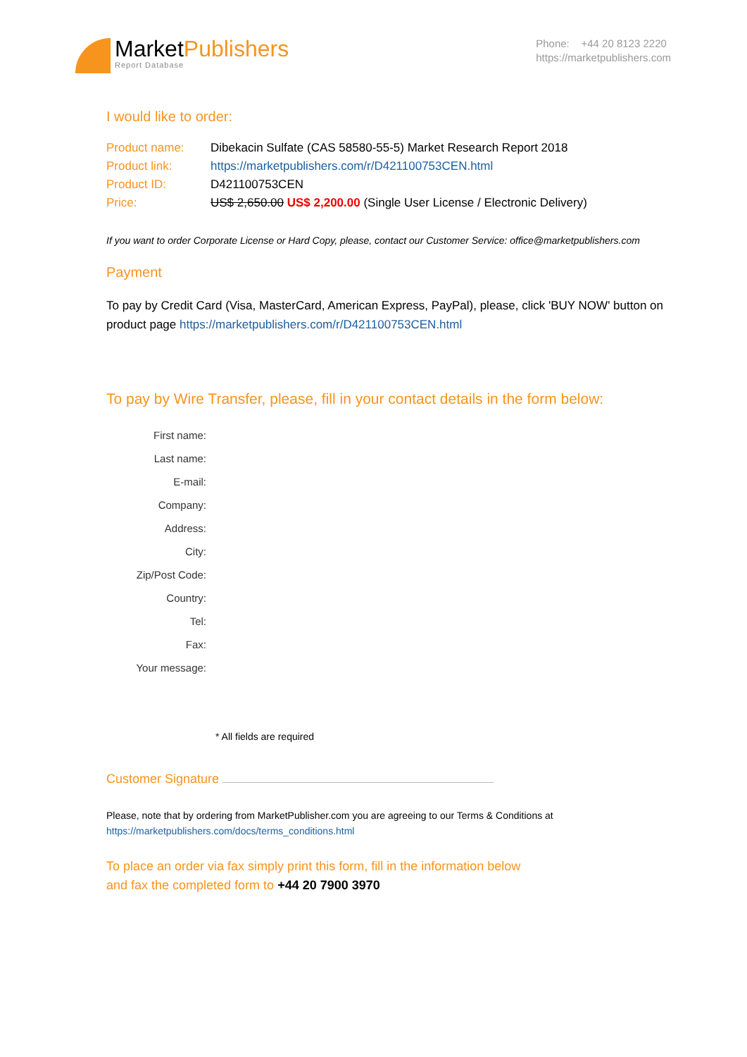MarketPublishers
Report Database
Phone: +44 20 8123 2220
https://marketpublishers.com
I would like to order:
| Product name: | Dibekacin Sulfate (CAS 58580-55-5) Market Research Report 2018 |
| Product link: | https://marketpublishers.com/r/D421100753CEN.html |
| Product ID: | D421100753CEN |
| Price: | US$ 2,650.00 US$ 2,200.00 (Single User License / Electronic Delivery) |
If you want to order Corporate License or Hard Copy, please, contact our Customer Service: office@marketpublishers.com
Payment
To pay by Credit Card (Visa, MasterCard, American Express, PayPal), please, click 'BUY NOW' button on product page https://marketpublishers.com/r/D421100753CEN.html
To pay by Wire Transfer, please, fill in your contact details in the form below:
| First name: |
| Last name: |
| E-mail: |
| Company: |
| Address: |
| City: |
| Zip/Post Code: |
| Country: |
| Tel: |
| Fax: |
| Your message: |
* All fields are required
Customer Signature
Please, note that by ordering from MarketPublisher.com you are agreeing to our Terms & Conditions at
https://marketpublishers.com/docs/terms_conditions.html
To place an order via fax simply print this form, fill in the information below
and fax the completed form to +44 20 7900 3970